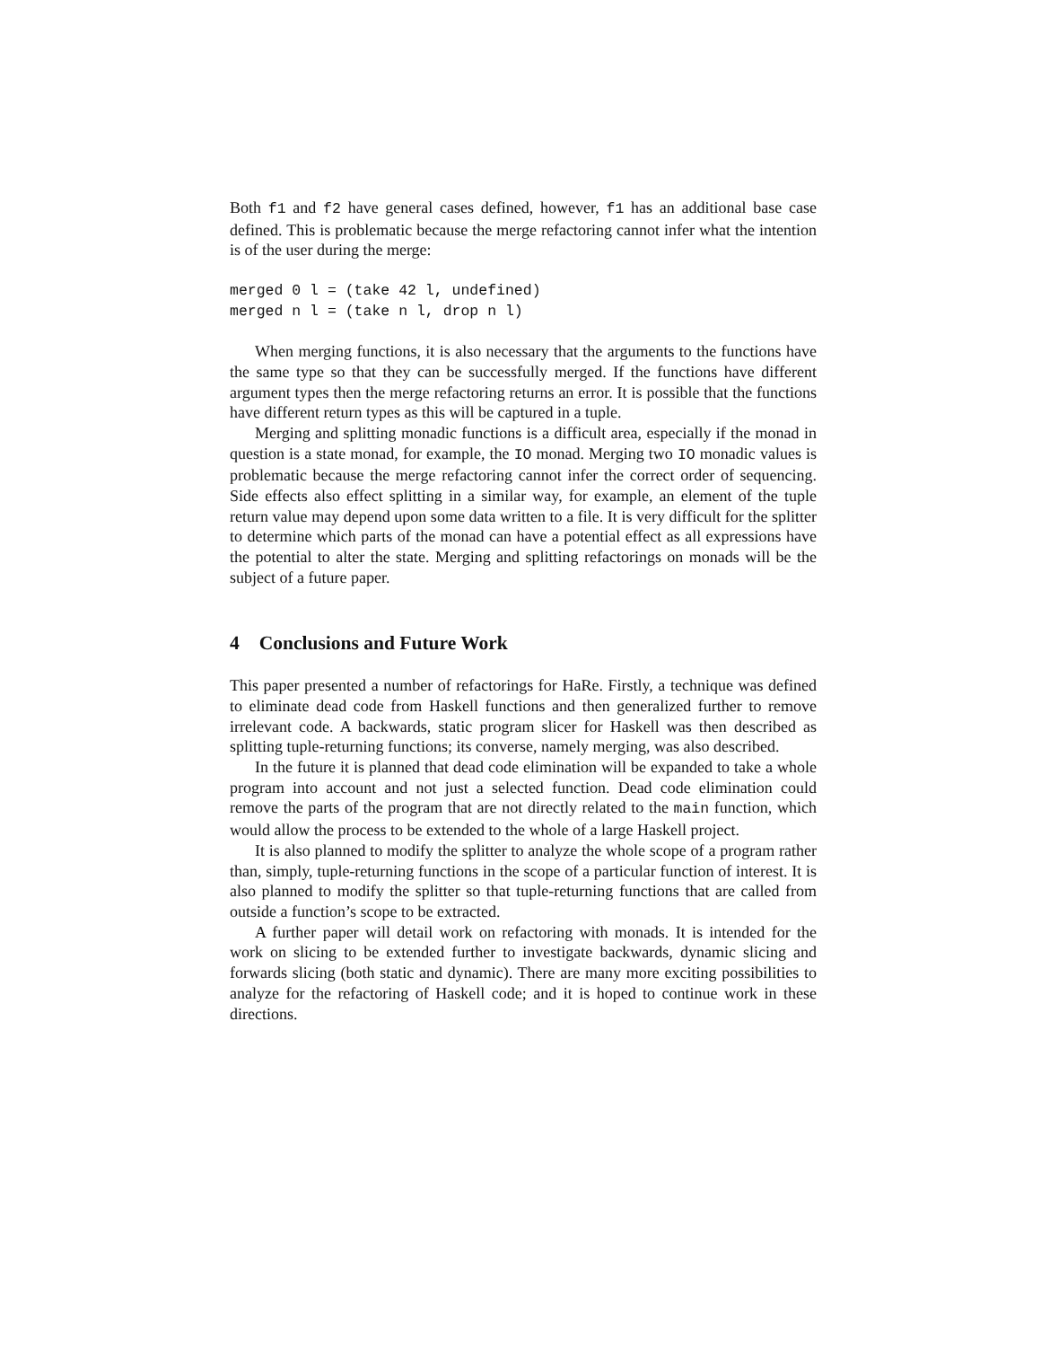Both f1 and f2 have general cases defined, however, f1 has an additional base case defined. This is problematic because the merge refactoring cannot infer what the intention is of the user during the merge:
merged 0 l = (take 42 l, undefined)
merged n l = (take n l, drop n l)
When merging functions, it is also necessary that the arguments to the functions have the same type so that they can be successfully merged. If the functions have different argument types then the merge refactoring returns an error. It is possible that the functions have different return types as this will be captured in a tuple.
Merging and splitting monadic functions is a difficult area, especially if the monad in question is a state monad, for example, the IO monad. Merging two IO monadic values is problematic because the merge refactoring cannot infer the correct order of sequencing. Side effects also effect splitting in a similar way, for example, an element of the tuple return value may depend upon some data written to a file. It is very difficult for the splitter to determine which parts of the monad can have a potential effect as all expressions have the potential to alter the state. Merging and splitting refactorings on monads will be the subject of a future paper.
4 Conclusions and Future Work
This paper presented a number of refactorings for HaRe. Firstly, a technique was defined to eliminate dead code from Haskell functions and then generalized further to remove irrelevant code. A backwards, static program slicer for Haskell was then described as splitting tuple-returning functions; its converse, namely merging, was also described.
In the future it is planned that dead code elimination will be expanded to take a whole program into account and not just a selected function. Dead code elimination could remove the parts of the program that are not directly related to the main function, which would allow the process to be extended to the whole of a large Haskell project.
It is also planned to modify the splitter to analyze the whole scope of a program rather than, simply, tuple-returning functions in the scope of a particular function of interest. It is also planned to modify the splitter so that tuple-returning functions that are called from outside a function’s scope to be extracted.
A further paper will detail work on refactoring with monads. It is intended for the work on slicing to be extended further to investigate backwards, dynamic slicing and forwards slicing (both static and dynamic). There are many more exciting possibilities to analyze for the refactoring of Haskell code; and it is hoped to continue work in these directions.